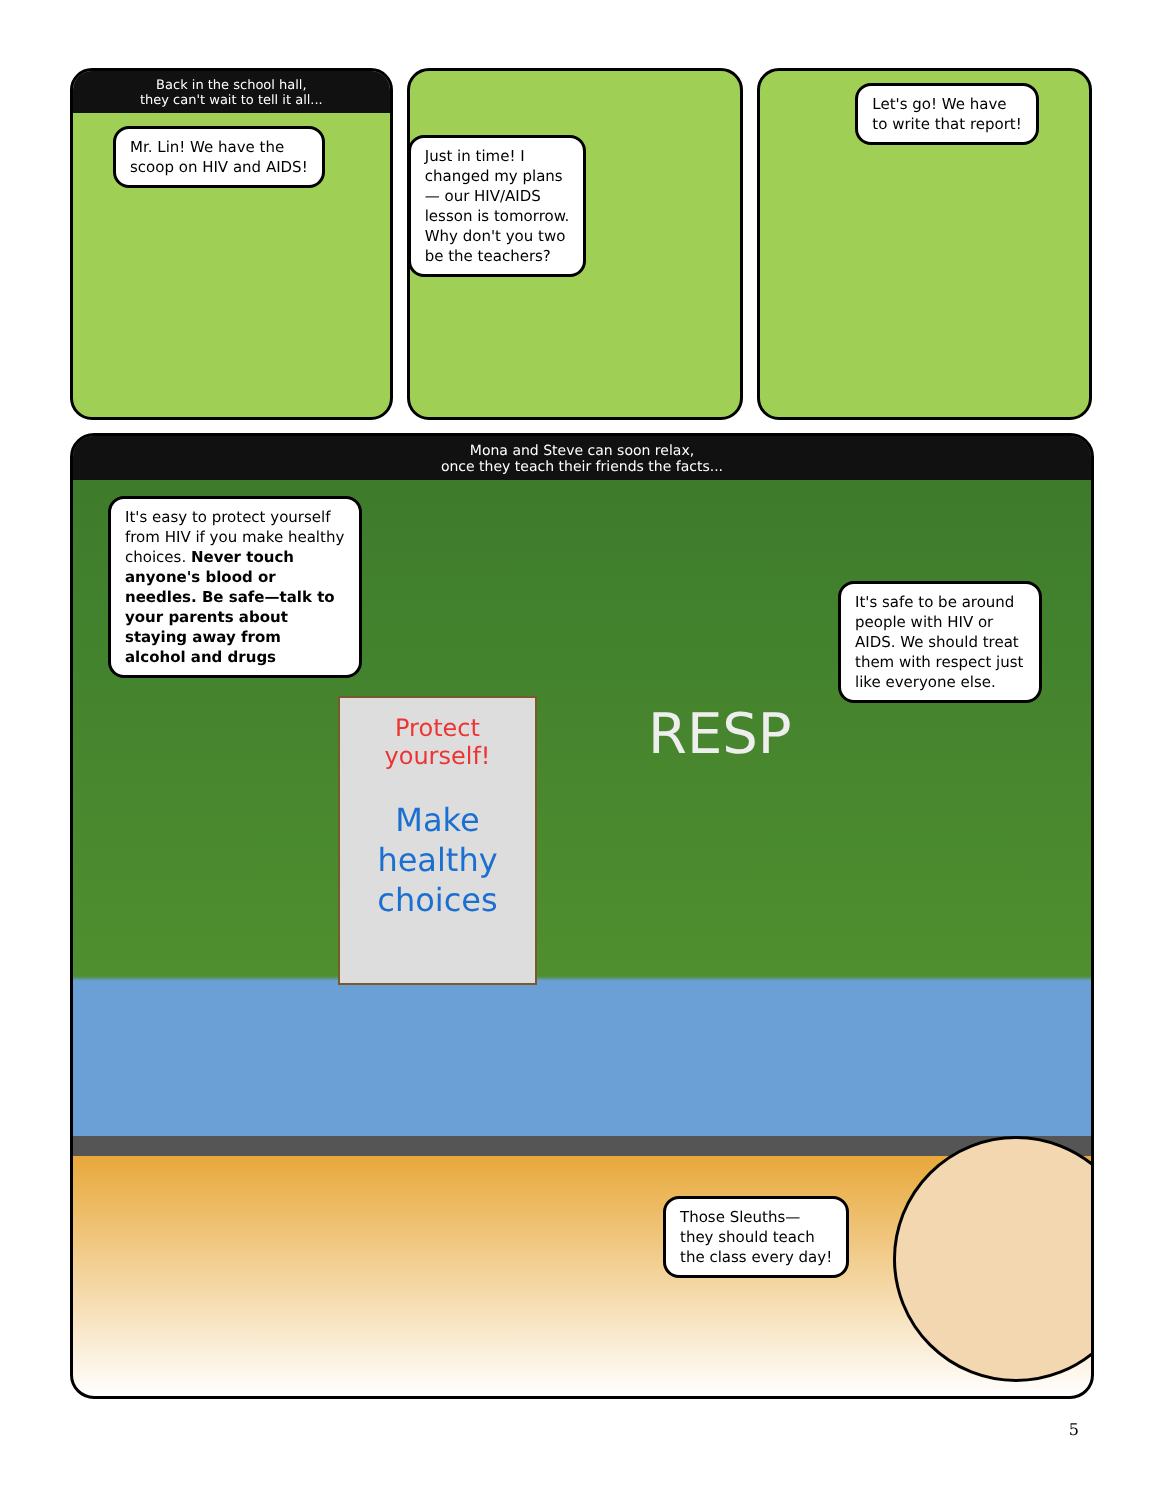Back in the school hall,
they can't wait to tell it all...
Mr. Lin! We have the
scoop on HIV and AIDS!
Just in time! I
changed my plans
— our HIV/AIDS
lesson is tomorrow.
Why don't you two
be the teachers?
Let's go! We have
to write that report!
Mona and Steve can soon relax,
once they teach their friends the facts...
It's easy to protect yourself from HIV if you make healthy choices. Never touch anyone's blood or needles. Be safe—talk to your parents about staying away from alcohol and drugs
It's safe to be around people with HIV or AIDS. We should treat them with respect just like everyone else.
Protect yourself!
Make
healthy
choices
RESP
Those Sleuths—
they should teach
the class every day!
5